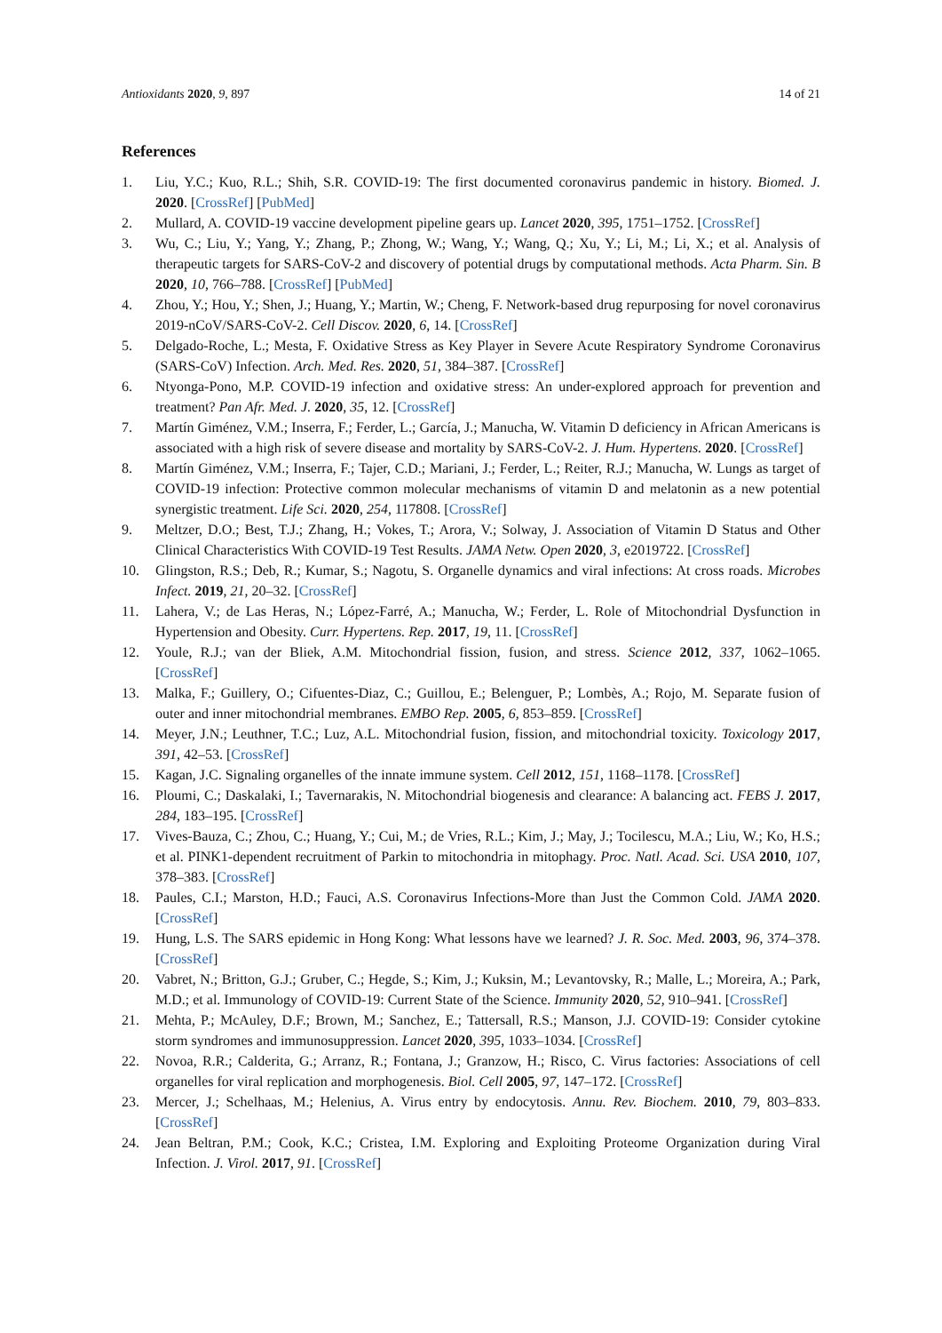Antioxidants 2020, 9, 897 14 of 21
References
1. Liu, Y.C.; Kuo, R.L.; Shih, S.R. COVID-19: The first documented coronavirus pandemic in history. Biomed. J. 2020. [CrossRef] [PubMed]
2. Mullard, A. COVID-19 vaccine development pipeline gears up. Lancet 2020, 395, 1751–1752. [CrossRef]
3. Wu, C.; Liu, Y.; Yang, Y.; Zhang, P.; Zhong, W.; Wang, Y.; Wang, Q.; Xu, Y.; Li, M.; Li, X.; et al. Analysis of therapeutic targets for SARS-CoV-2 and discovery of potential drugs by computational methods. Acta Pharm. Sin. B 2020, 10, 766–788. [CrossRef] [PubMed]
4. Zhou, Y.; Hou, Y.; Shen, J.; Huang, Y.; Martin, W.; Cheng, F. Network-based drug repurposing for novel coronavirus 2019-nCoV/SARS-CoV-2. Cell Discov. 2020, 6, 14. [CrossRef]
5. Delgado-Roche, L.; Mesta, F. Oxidative Stress as Key Player in Severe Acute Respiratory Syndrome Coronavirus (SARS-CoV) Infection. Arch. Med. Res. 2020, 51, 384–387. [CrossRef]
6. Ntyonga-Pono, M.P. COVID-19 infection and oxidative stress: An under-explored approach for prevention and treatment? Pan Afr. Med. J. 2020, 35, 12. [CrossRef]
7. Martín Giménez, V.M.; Inserra, F.; Ferder, L.; García, J.; Manucha, W. Vitamin D deficiency in African Americans is associated with a high risk of severe disease and mortality by SARS-CoV-2. J. Hum. Hypertens. 2020. [CrossRef]
8. Martín Giménez, V.M.; Inserra, F.; Tajer, C.D.; Mariani, J.; Ferder, L.; Reiter, R.J.; Manucha, W. Lungs as target of COVID-19 infection: Protective common molecular mechanisms of vitamin D and melatonin as a new potential synergistic treatment. Life Sci. 2020, 254, 117808. [CrossRef]
9. Meltzer, D.O.; Best, T.J.; Zhang, H.; Vokes, T.; Arora, V.; Solway, J. Association of Vitamin D Status and Other Clinical Characteristics With COVID-19 Test Results. JAMA Netw. Open 2020, 3, e2019722. [CrossRef]
10. Glingston, R.S.; Deb, R.; Kumar, S.; Nagotu, S. Organelle dynamics and viral infections: At cross roads. Microbes Infect. 2019, 21, 20–32. [CrossRef]
11. Lahera, V.; de Las Heras, N.; López-Farré, A.; Manucha, W.; Ferder, L. Role of Mitochondrial Dysfunction in Hypertension and Obesity. Curr. Hypertens. Rep. 2017, 19, 11. [CrossRef]
12. Youle, R.J.; van der Bliek, A.M. Mitochondrial fission, fusion, and stress. Science 2012, 337, 1062–1065. [CrossRef]
13. Malka, F.; Guillery, O.; Cifuentes-Diaz, C.; Guillou, E.; Belenguer, P.; Lombès, A.; Rojo, M. Separate fusion of outer and inner mitochondrial membranes. EMBO Rep. 2005, 6, 853–859. [CrossRef]
14. Meyer, J.N.; Leuthner, T.C.; Luz, A.L. Mitochondrial fusion, fission, and mitochondrial toxicity. Toxicology 2017, 391, 42–53. [CrossRef]
15. Kagan, J.C. Signaling organelles of the innate immune system. Cell 2012, 151, 1168–1178. [CrossRef]
16. Ploumi, C.; Daskalaki, I.; Tavernarakis, N. Mitochondrial biogenesis and clearance: A balancing act. FEBS J. 2017, 284, 183–195. [CrossRef]
17. Vives-Bauza, C.; Zhou, C.; Huang, Y.; Cui, M.; de Vries, R.L.; Kim, J.; May, J.; Tocilescu, M.A.; Liu, W.; Ko, H.S.; et al. PINK1-dependent recruitment of Parkin to mitochondria in mitophagy. Proc. Natl. Acad. Sci. USA 2010, 107, 378–383. [CrossRef]
18. Paules, C.I.; Marston, H.D.; Fauci, A.S. Coronavirus Infections-More than Just the Common Cold. JAMA 2020. [CrossRef]
19. Hung, L.S. The SARS epidemic in Hong Kong: What lessons have we learned? J. R. Soc. Med. 2003, 96, 374–378. [CrossRef]
20. Vabret, N.; Britton, G.J.; Gruber, C.; Hegde, S.; Kim, J.; Kuksin, M.; Levantovsky, R.; Malle, L.; Moreira, A.; Park, M.D.; et al. Immunology of COVID-19: Current State of the Science. Immunity 2020, 52, 910–941. [CrossRef]
21. Mehta, P.; McAuley, D.F.; Brown, M.; Sanchez, E.; Tattersall, R.S.; Manson, J.J. COVID-19: Consider cytokine storm syndromes and immunosuppression. Lancet 2020, 395, 1033–1034. [CrossRef]
22. Novoa, R.R.; Calderita, G.; Arranz, R.; Fontana, J.; Granzow, H.; Risco, C. Virus factories: Associations of cell organelles for viral replication and morphogenesis. Biol. Cell 2005, 97, 147–172. [CrossRef]
23. Mercer, J.; Schelhaas, M.; Helenius, A. Virus entry by endocytosis. Annu. Rev. Biochem. 2010, 79, 803–833. [CrossRef]
24. Jean Beltran, P.M.; Cook, K.C.; Cristea, I.M. Exploring and Exploiting Proteome Organization during Viral Infection. J. Virol. 2017, 91. [CrossRef]